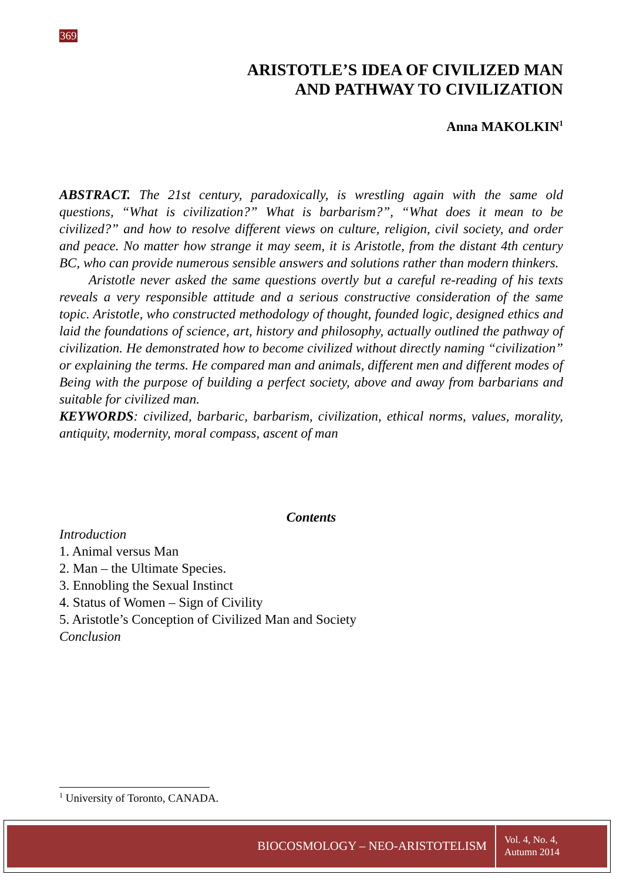369
ARISTOTLE’S IDEA OF CIVILIZED MAN
AND PATHWAY TO CIVILIZATION
Anna MAKOLKIN<sup>1</sup>
ABSTRACT. The 21st century, paradoxically, is wrestling again with the same old questions, “What is civilization?” What is barbarism?”, “What does it mean to be civilized?” and how to resolve different views on culture, religion, civil society, and order and peace. No matter how strange it may seem, it is Aristotle, from the distant 4th century BC, who can provide numerous sensible answers and solutions rather than modern thinkers.
Aristotle never asked the same questions overtly but a careful re-reading of his texts reveals a very responsible attitude and a serious constructive consideration of the same topic. Aristotle, who constructed methodology of thought, founded logic, designed ethics and laid the foundations of science, art, history and philosophy, actually outlined the pathway of civilization. He demonstrated how to become civilized without directly naming “civilization” or explaining the terms. He compared man and animals, different men and different modes of Being with the purpose of building a perfect society, above and away from barbarians and suitable for civilized man.
KEYWORDS: civilized, barbaric, barbarism, civilization, ethical norms, values, morality, antiquity, modernity, moral compass, ascent of man
Contents
Introduction
1. Animal versus Man
2. Man – the Ultimate Species.
3. Ennobling the Sexual Instinct
4. Status of Women – Sign of Civility
5. Aristotle’s Conception of Civilized Man and Society
Conclusion
<sup>1</sup> University of Toronto, CANADA.
BIOCOSMOLOGY – NEO-ARISTOTELISM
Vol. 4, No. 4,
Autumn 2014